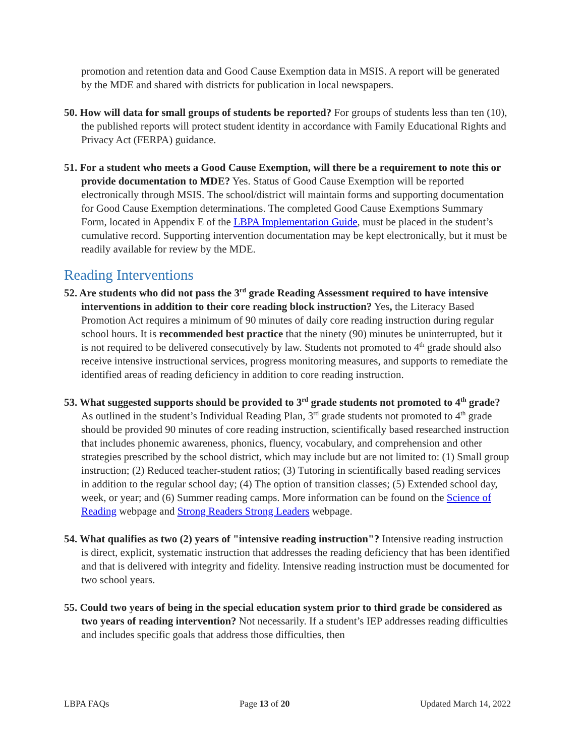promotion and retention data and Good Cause Exemption data in MSIS. A report will be generated by the MDE and shared with districts for publication in local newspapers.
50. How will data for small groups of students be reported? For groups of students less than ten (10), the published reports will protect student identity in accordance with Family Educational Rights and Privacy Act (FERPA) guidance.
51. For a student who meets a Good Cause Exemption, will there be a requirement to note this or provide documentation to MDE? Yes. Status of Good Cause Exemption will be reported electronically through MSIS. The school/district will maintain forms and supporting documentation for Good Cause Exemption determinations. The completed Good Cause Exemptions Summary Form, located in Appendix E of the LBPA Implementation Guide, must be placed in the student’s cumulative record. Supporting intervention documentation may be kept electronically, but it must be readily available for review by the MDE.
Reading Interventions
52. Are students who did not pass the 3<sup>rd</sup> grade Reading Assessment required to have intensive interventions in addition to their core reading block instruction? Yes, the Literacy Based Promotion Act requires a minimum of 90 minutes of daily core reading instruction during regular school hours. It is recommended best practice that the ninety (90) minutes be uninterrupted, but it is not required to be delivered consecutively by law. Students not promoted to 4<sup>th</sup> grade should also receive intensive instructional services, progress monitoring measures, and supports to remediate the identified areas of reading deficiency in addition to core reading instruction.
53. What suggested supports should be provided to 3<sup>rd</sup> grade students not promoted to 4<sup>th</sup> grade? As outlined in the student’s Individual Reading Plan, 3<sup>rd</sup> grade students not promoted to 4<sup>th</sup> grade should be provided 90 minutes of core reading instruction, scientifically based researched instruction that includes phonemic awareness, phonics, fluency, vocabulary, and comprehension and other strategies prescribed by the school district, which may include but are not limited to: (1) Small group instruction; (2) Reduced teacher-student ratios; (3) Tutoring in scientifically based reading services in addition to the regular school day; (4) The option of transition classes; (5) Extended school day, week, or year; and (6) Summer reading camps. More information can be found on the Science of Reading webpage and Strong Readers Strong Leaders webpage.
54. What qualifies as two (2) years of "intensive reading instruction"? Intensive reading instruction is direct, explicit, systematic instruction that addresses the reading deficiency that has been identified and that is delivered with integrity and fidelity. Intensive reading instruction must be documented for two school years.
55. Could two years of being in the special education system prior to third grade be considered as two years of reading intervention? Not necessarily. If a student’s IEP addresses reading difficulties and includes specific goals that address those difficulties, then
LBPA FAQs Page 13 of 20 Updated March 14, 2022